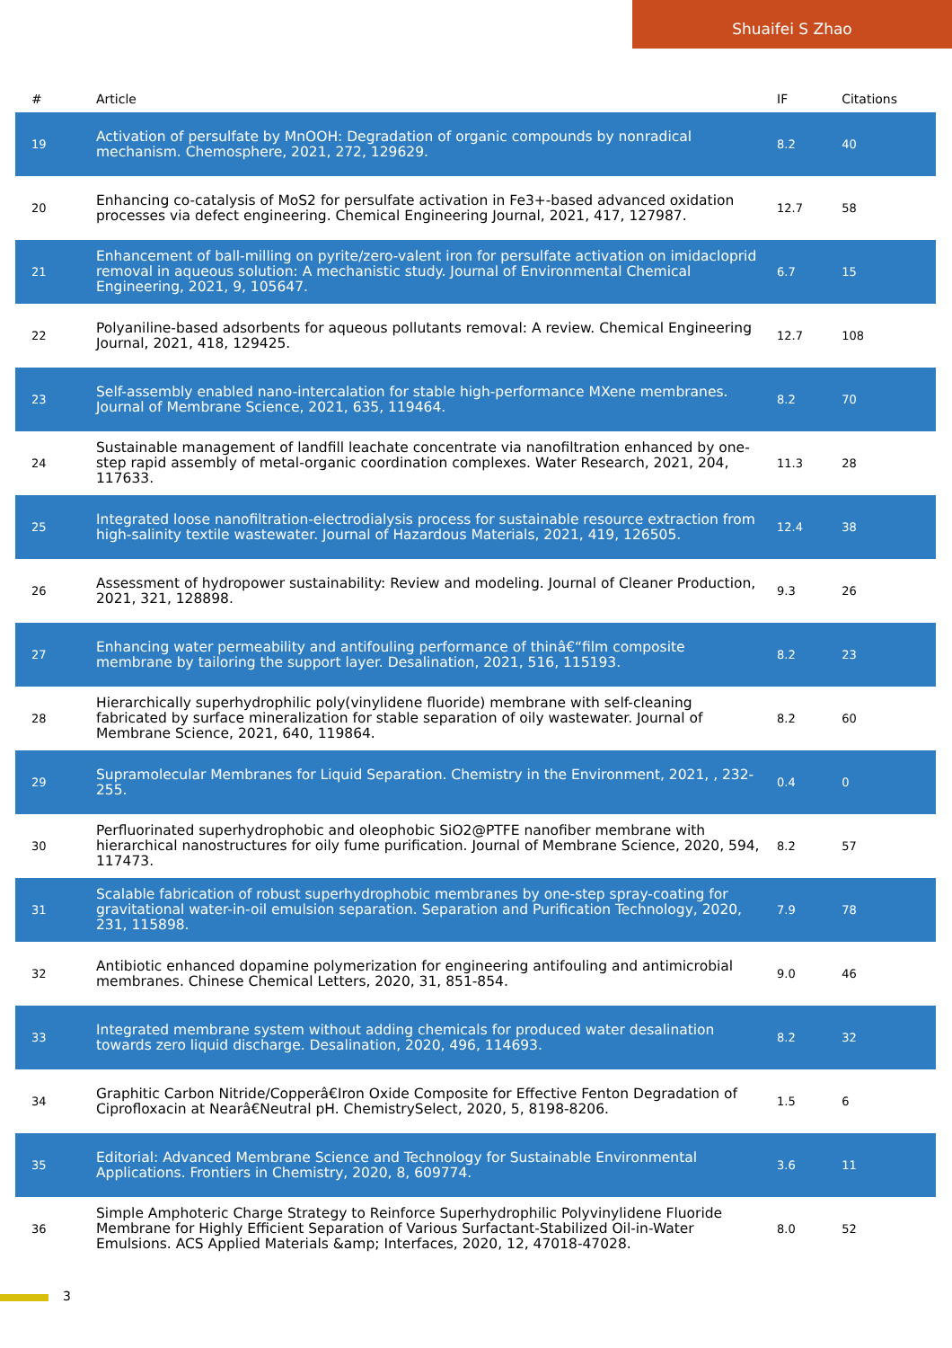Shuaifei S Zhao
| # | Article | IF | Citations |
| --- | --- | --- | --- |
| 19 | Activation of persulfate by MnOOH: Degradation of organic compounds by nonradical mechanism. Chemosphere, 2021, 272, 129629. | 8.2 | 40 |
| 20 | Enhancing co-catalysis of MoS2 for persulfate activation in Fe3+-based advanced oxidation processes via defect engineering. Chemical Engineering Journal, 2021, 417, 127987. | 12.7 | 58 |
| 21 | Enhancement of ball-milling on pyrite/zero-valent iron for persulfate activation on imidacloprid removal in aqueous solution: A mechanistic study. Journal of Environmental Chemical Engineering, 2021, 9, 105647. | 6.7 | 15 |
| 22 | Polyaniline-based adsorbents for aqueous pollutants removal: A review. Chemical Engineering Journal, 2021, 418, 129425. | 12.7 | 108 |
| 23 | Self-assembly enabled nano-intercalation for stable high-performance MXene membranes. Journal of Membrane Science, 2021, 635, 119464. | 8.2 | 70 |
| 24 | Sustainable management of landfill leachate concentrate via nanofiltration enhanced by one-step rapid assembly of metal-organic coordination complexes. Water Research, 2021, 204, 117633. | 11.3 | 28 |
| 25 | Integrated loose nanofiltration-electrodialysis process for sustainable resource extraction from high-salinity textile wastewater. Journal of Hazardous Materials, 2021, 419, 126505. | 12.4 | 38 |
| 26 | Assessment of hydropower sustainability: Review and modeling. Journal of Cleaner Production, 2021, 321, 128898. | 9.3 | 26 |
| 27 | Enhancing water permeability and antifouling performance of thinâ€“film composite membrane by tailoring the support layer. Desalination, 2021, 516, 115193. | 8.2 | 23 |
| 28 | Hierarchically superhydrophilic poly(vinylidene fluoride) membrane with self-cleaning fabricated by surface mineralization for stable separation of oily wastewater. Journal of Membrane Science, 2021, 640, 119864. | 8.2 | 60 |
| 29 | Supramolecular Membranes for Liquid Separation. Chemistry in the Environment, 2021, , 232-255. | 0.4 | 0 |
| 30 | Perfluorinated superhydrophobic and oleophobic SiO2@PTFE nanofiber membrane with hierarchical nanostructures for oily fume purification. Journal of Membrane Science, 2020, 594, 117473. | 8.2 | 57 |
| 31 | Scalable fabrication of robust superhydrophobic membranes by one-step spray-coating for gravitational water-in-oil emulsion separation. Separation and Purification Technology, 2020, 231, 115898. | 7.9 | 78 |
| 32 | Antibiotic enhanced dopamine polymerization for engineering antifouling and antimicrobial membranes. Chinese Chemical Letters, 2020, 31, 851-854. | 9.0 | 46 |
| 33 | Integrated membrane system without adding chemicals for produced water desalination towards zero liquid discharge. Desalination, 2020, 496, 114693. | 8.2 | 32 |
| 34 | Graphitic Carbon Nitride/Copperâ€Iron Oxide Composite for Effective Fenton Degradation of Ciprofloxacin at Nearâ€Neutral pH. ChemistrySelect, 2020, 5, 8198-8206. | 1.5 | 6 |
| 35 | Editorial: Advanced Membrane Science and Technology for Sustainable Environmental Applications. Frontiers in Chemistry, 2020, 8, 609774. | 3.6 | 11 |
| 36 | Simple Amphoteric Charge Strategy to Reinforce Superhydrophilic Polyvinylidene Fluoride Membrane for Highly Efficient Separation of Various Surfactant-Stabilized Oil-in-Water Emulsions. ACS Applied Materials &amp; Interfaces, 2020, 12, 47018-47028. | 8.0 | 52 |
3